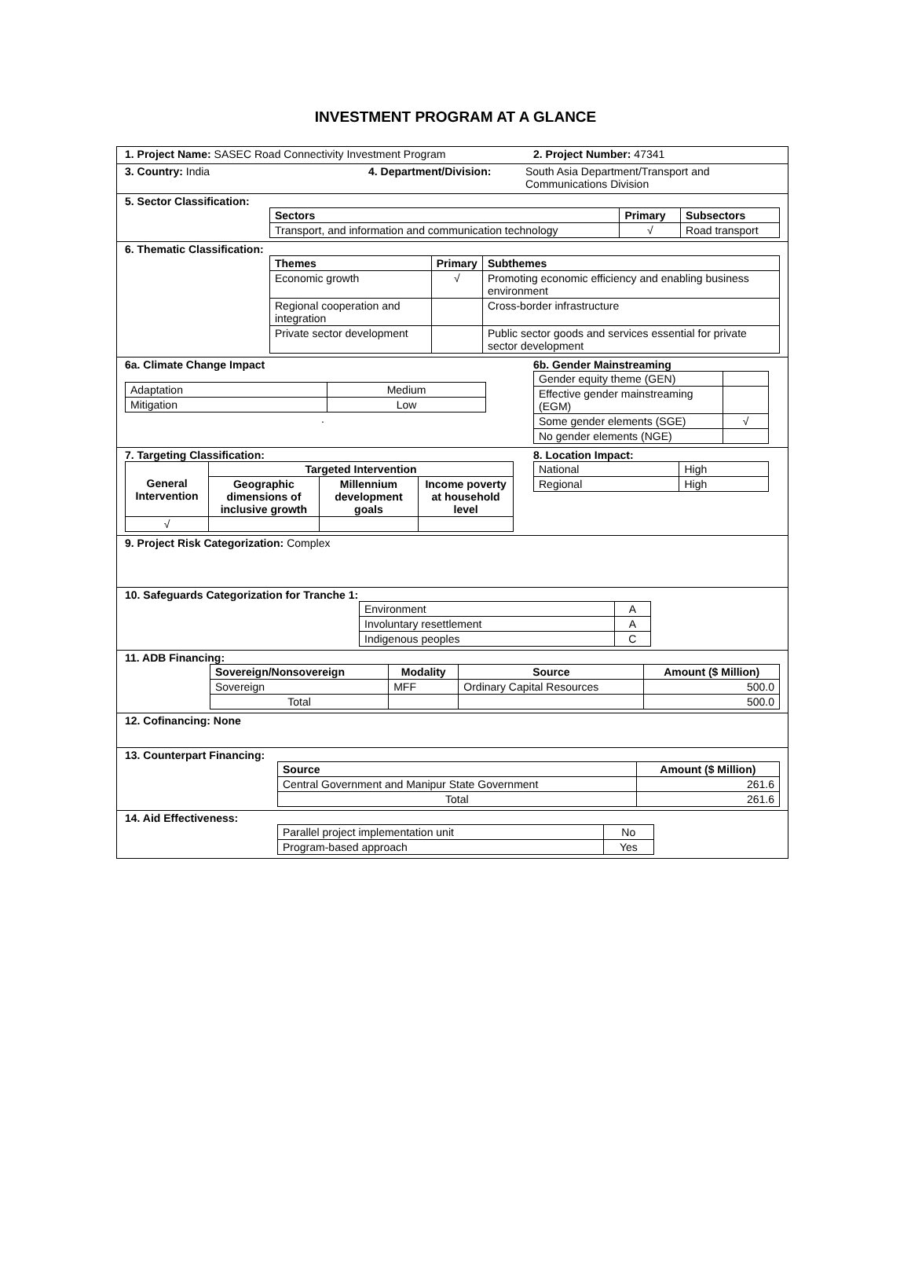INVESTMENT PROGRAM AT A GLANCE
1. Project Name: SASEC Road Connectivity Investment Program 2. Project Number: 47341
3. Country: India 4. Department/Division: South Asia Department/Transport and Communications Division
5. Sector Classification:
| Sectors | Primary | Subsectors |
| --- | --- | --- |
| Transport, and information and communication technology | √ | Road transport |
6. Thematic Classification:
| Themes | Primary | Subthemes |
| --- | --- | --- |
| Economic growth | √ | Promoting economic efficiency and enabling business environment |
| Regional cooperation and integration | | Cross-border infrastructure |
| Private sector development | | Public sector goods and services essential for private sector development |
6a. Climate Change Impact
| Adaptation | Medium |
| Mitigation | Low |
.
6b. Gender Mainstreaming
| Gender equity theme (GEN) | |
| Effective gender mainstreaming (EGM) | |
| Some gender elements (SGE) | √ |
| No gender elements (NGE) | |
7. Targeting Classification:
| General Intervention | Targeted Intervention | | |
| --- | --- | --- | --- |
| | Geographic dimensions of inclusive growth | Millennium development goals | Income poverty at household level |
| √ | | | |
8. Location Impact:
| National | High |
| Regional | High |
9. Project Risk Categorization: Complex
10. Safeguards Categorization for Tranche 1:
| Environment | A |
| Involuntary resettlement | A |
| Indigenous peoples | C |
11. ADB Financing:
| Sovereign/Nonsovereign | Modality | Source | Amount ($ Million) |
| --- | --- | --- | --- |
| Sovereign | MFF | Ordinary Capital Resources | 500.0 |
| Total | | | 500.0 |
12. Cofinancing: None
13. Counterpart Financing:
| Source | Amount ($ Million) |
| --- | --- |
| Central Government and Manipur State Government | 261.6 |
| Total | 261.6 |
14. Aid Effectiveness:
| Parallel project implementation unit | No |
| Program-based approach | Yes |